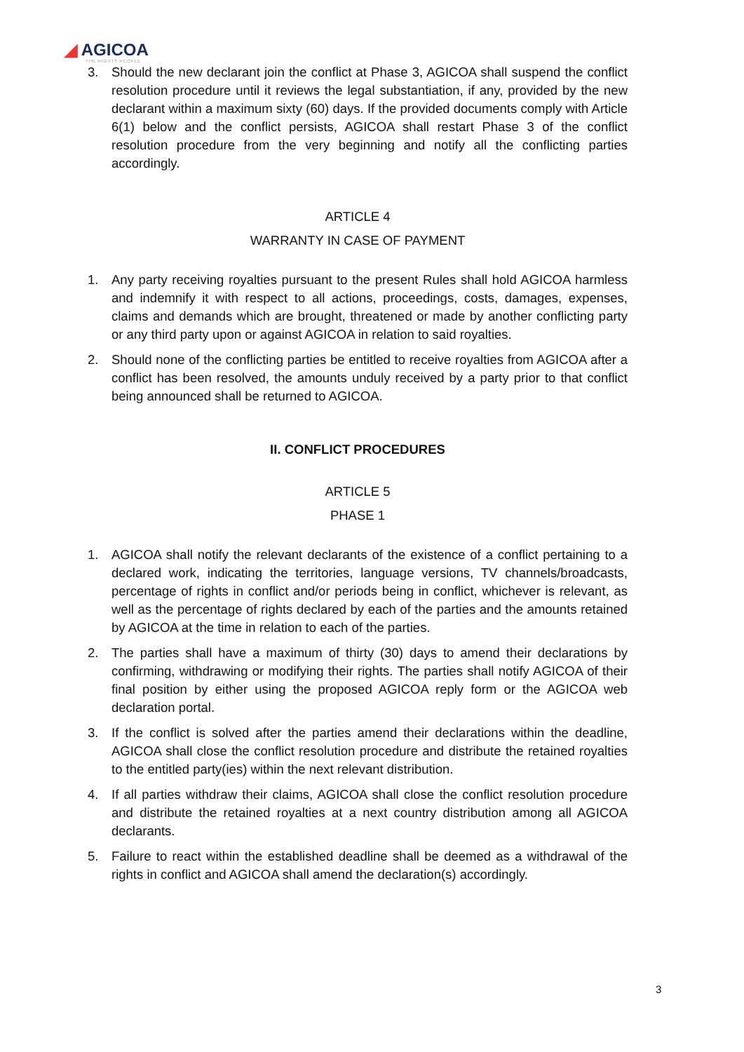◢ AGICOA
THE RIGHTS PEOPLE
3. Should the new declarant join the conflict at Phase 3, AGICOA shall suspend the conflict resolution procedure until it reviews the legal substantiation, if any, provided by the new declarant within a maximum sixty (60) days. If the provided documents comply with Article 6(1) below and the conflict persists, AGICOA shall restart Phase 3 of the conflict resolution procedure from the very beginning and notify all the conflicting parties accordingly.
ARTICLE 4
WARRANTY IN CASE OF PAYMENT
1. Any party receiving royalties pursuant to the present Rules shall hold AGICOA harmless and indemnify it with respect to all actions, proceedings, costs, damages, expenses, claims and demands which are brought, threatened or made by another conflicting party or any third party upon or against AGICOA in relation to said royalties.
2. Should none of the conflicting parties be entitled to receive royalties from AGICOA after a conflict has been resolved, the amounts unduly received by a party prior to that conflict being announced shall be returned to AGICOA.
II. CONFLICT PROCEDURES
ARTICLE 5
PHASE 1
1. AGICOA shall notify the relevant declarants of the existence of a conflict pertaining to a declared work, indicating the territories, language versions, TV channels/broadcasts, percentage of rights in conflict and/or periods being in conflict, whichever is relevant, as well as the percentage of rights declared by each of the parties and the amounts retained by AGICOA at the time in relation to each of the parties.
2. The parties shall have a maximum of thirty (30) days to amend their declarations by confirming, withdrawing or modifying their rights. The parties shall notify AGICOA of their final position by either using the proposed AGICOA reply form or the AGICOA web declaration portal.
3. If the conflict is solved after the parties amend their declarations within the deadline, AGICOA shall close the conflict resolution procedure and distribute the retained royalties to the entitled party(ies) within the next relevant distribution.
4. If all parties withdraw their claims, AGICOA shall close the conflict resolution procedure and distribute the retained royalties at a next country distribution among all AGICOA declarants.
5. Failure to react within the established deadline shall be deemed as a withdrawal of the rights in conflict and AGICOA shall amend the declaration(s) accordingly.
3